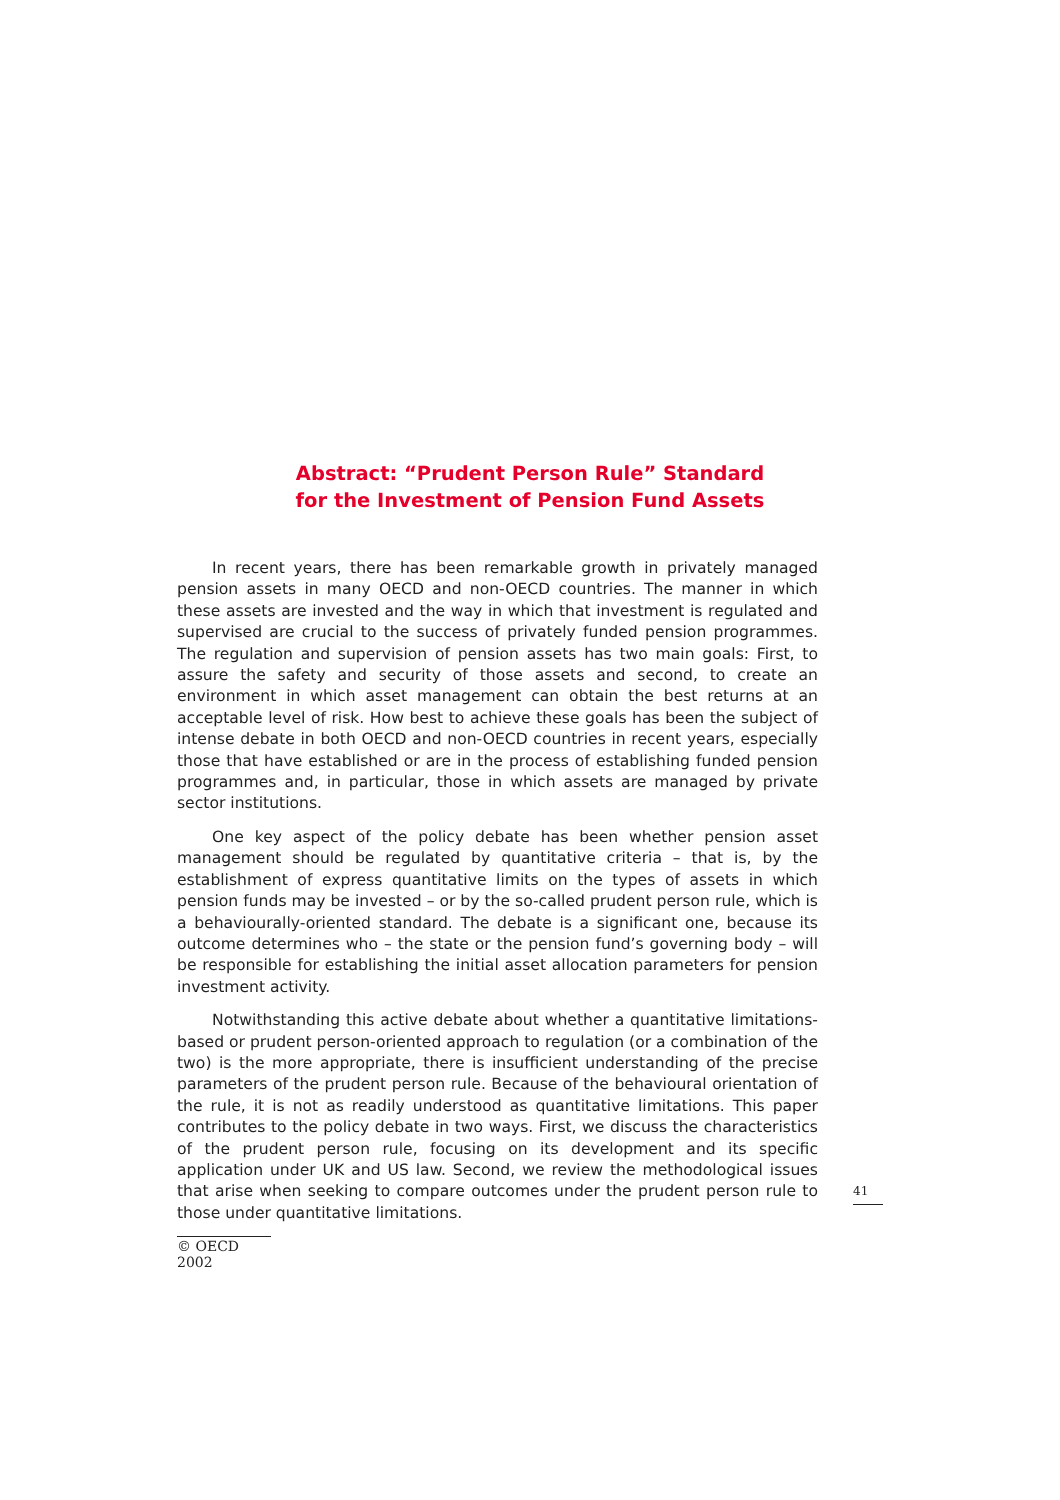Abstract: “Prudent Person Rule” Standard
for the Investment of Pension Fund Assets
In recent years, there has been remarkable growth in privately managed pension assets in many OECD and non-OECD countries. The manner in which these assets are invested and the way in which that investment is regulated and supervised are crucial to the success of privately funded pension programmes. The regulation and supervision of pension assets has two main goals: First, to assure the safety and security of those assets and second, to create an environment in which asset management can obtain the best returns at an acceptable level of risk. How best to achieve these goals has been the subject of intense debate in both OECD and non-OECD countries in recent years, especially those that have established or are in the process of establishing funded pension programmes and, in particular, those in which assets are managed by private sector institutions.
One key aspect of the policy debate has been whether pension asset management should be regulated by quantitative criteria – that is, by the establishment of express quantitative limits on the types of assets in which pension funds may be invested – or by the so-called prudent person rule, which is a behaviourally-oriented standard. The debate is a significant one, because its outcome determines who – the state or the pension fund’s governing body – will be responsible for establishing the initial asset allocation parameters for pension investment activity.
Notwithstanding this active debate about whether a quantitative limitations-based or prudent person-oriented approach to regulation (or a combination of the two) is the more appropriate, there is insufficient understanding of the precise parameters of the prudent person rule. Because of the behavioural orientation of the rule, it is not as readily understood as quantitative limitations. This paper contributes to the policy debate in two ways. First, we discuss the characteristics of the prudent person rule, focusing on its development and its specific application under UK and US law. Second, we review the methodological issues that arise when seeking to compare outcomes under the prudent person rule to those under quantitative limitations.
41
© OECD 2002